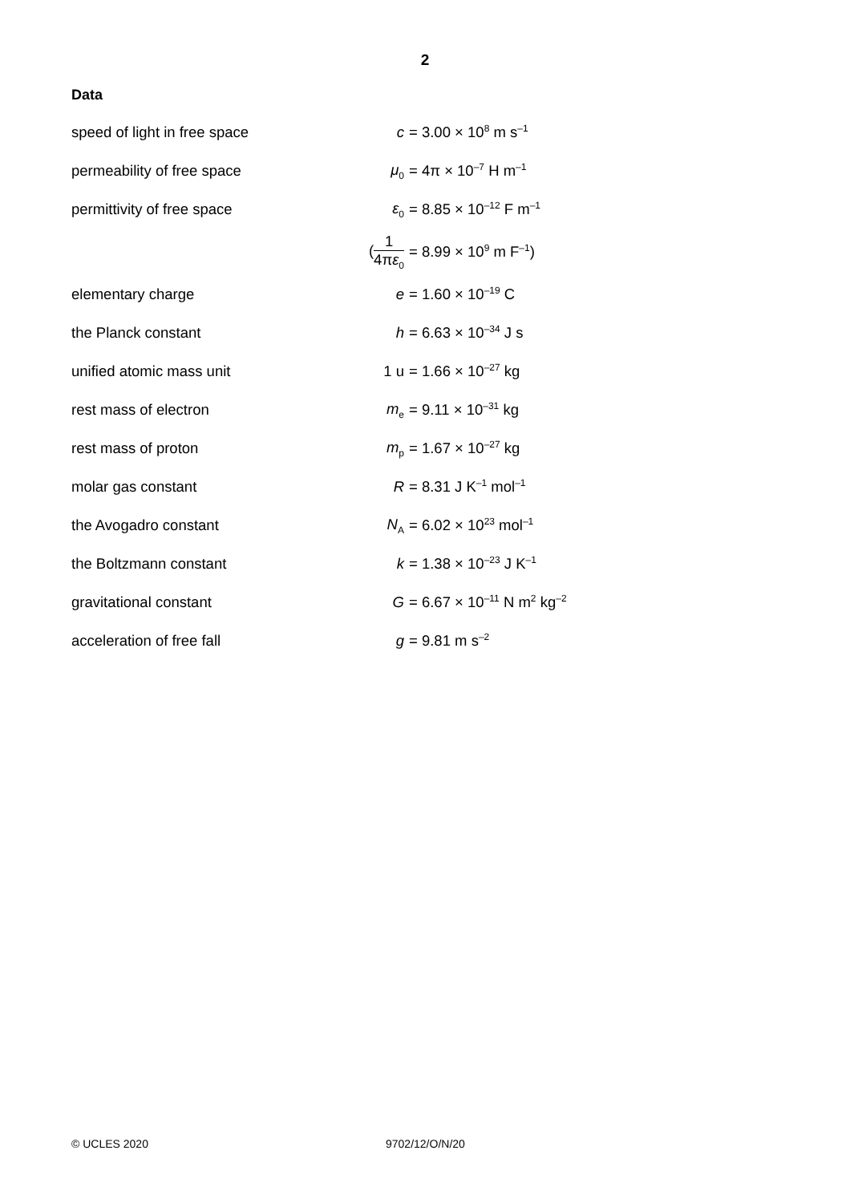2
Data
| speed of light in free space | c | = 3.00 × 10<sup>8</sup> m s<sup>–1</sup> |
| permeability of free space | μ<sub>0</sub> | = 4π × 10<sup>–7</sup> H m<sup>–1</sup> |
| permittivity of free space | ε<sub>0</sub> | = 8.85 × 10<sup>–12</sup> F m<sup>–1</sup> |
| | ( 1 4π ε<sub>0</sub> | = 8.99 × 10<sup>9</sup> m F<sup>–1</sup>) |
| elementary charge | e | = 1.60 × 10<sup>–19</sup> C |
| the Planck constant | h | = 6.63 × 10<sup>–34</sup> J s |
| unified atomic mass unit | 1 u | = 1.66 × 10<sup>–27</sup> kg |
| rest mass of electron | m<sub>e</sub> | = 9.11 × 10<sup>–31</sup> kg |
| rest mass of proton | m<sub>p</sub> | = 1.67 × 10<sup>–27</sup> kg |
| molar gas constant | R | = 8.31 J K<sup>–1</sup> mol<sup>–1</sup> |
| the Avogadro constant | N<sub>A</sub> | = 6.02 × 10<sup>23</sup> mol<sup>–1</sup> |
| the Boltzmann constant | k | = 1.38 × 10<sup>–23</sup> J K<sup>–1</sup> |
| gravitational constant | G | = 6.67 × 10<sup>–11</sup> N m<sup>2</sup> kg<sup>–2</sup> |
| acceleration of free fall | g | = 9.81 m s<sup>–2</sup> |
© UCLES 2020 9702/12/O/N/20